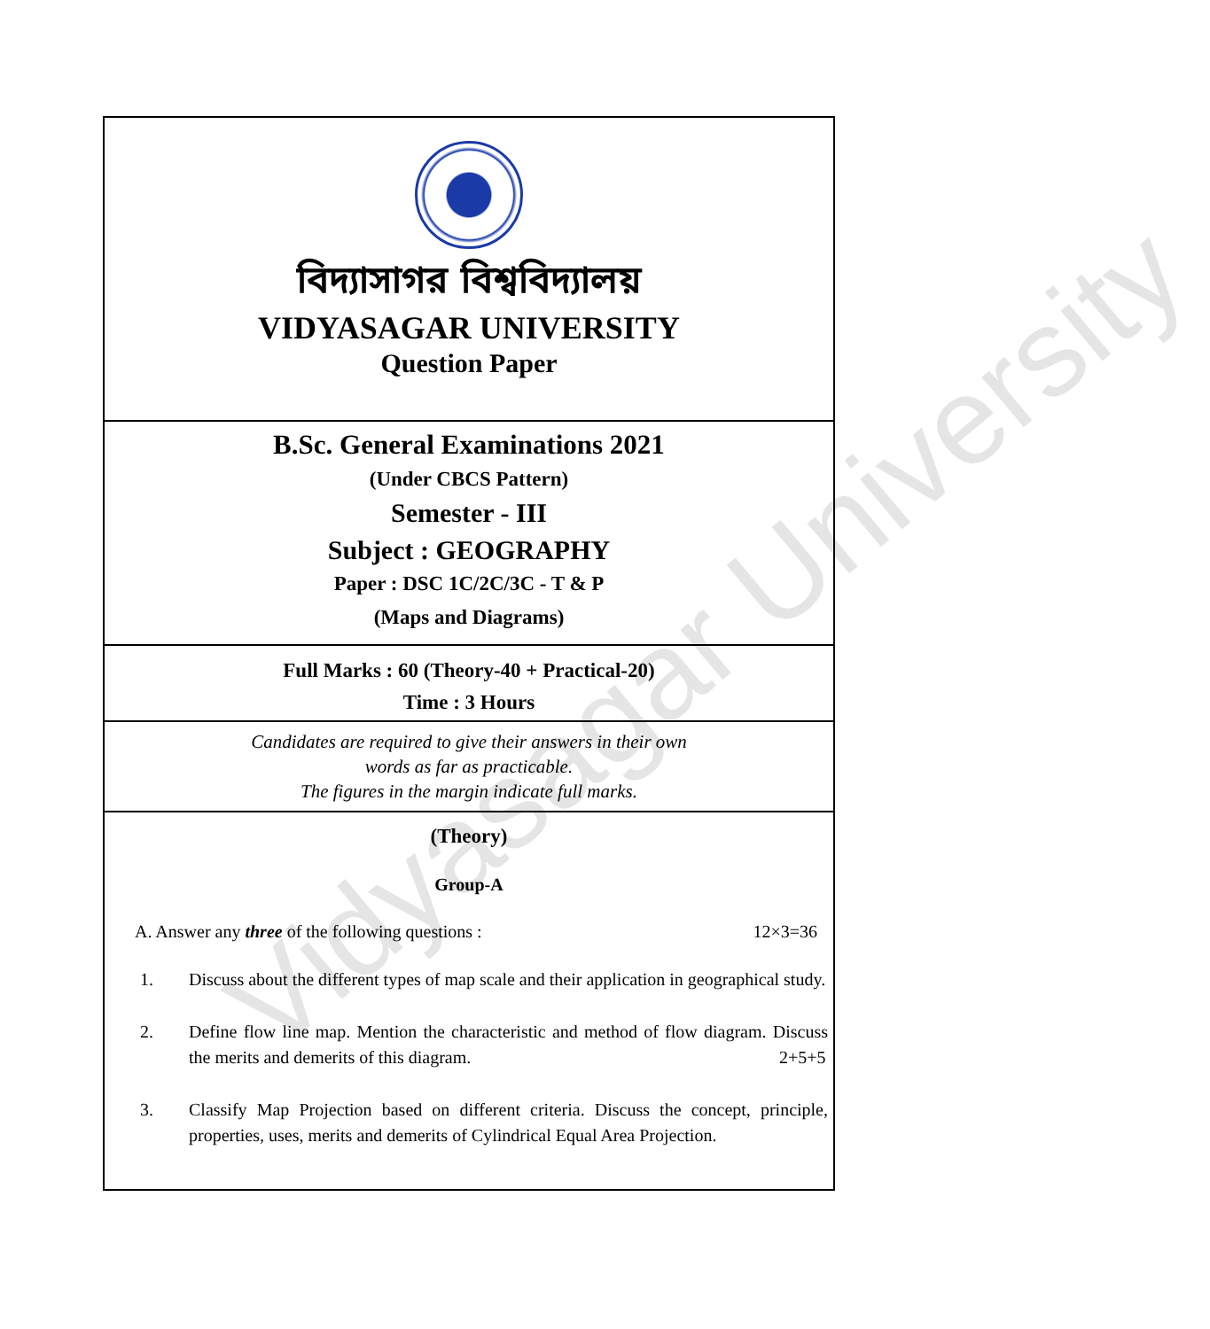বিদ্যাসাগর বিশ্ববিদ্যালয়
VIDYASAGAR UNIVERSITY
Question Paper
B.Sc. General Examinations 2021
(Under CBCS Pattern)
Semester - III
Subject : GEOGRAPHY
Paper : DSC 1C/2C/3C - T & P
(Maps and Diagrams)
Full Marks : 60 (Theory-40 + Practical-20)
Time : 3 Hours
Candidates are required to give their answers in their own
words as far as practicable.
The figures in the margin indicate full marks.
(Theory)
Group-A
A. Answer any three of the following questions : 12×3=36
1. Discuss about the different types of map scale and their application in geographical study.
2. Define flow line map. Mention the characteristic and method of flow diagram. Discuss the merits and demerits of this diagram. 2+5+5
3. Classify Map Projection based on different criteria. Discuss the concept, principle, properties, uses, merits and demerits of Cylindrical Equal Area Projection.
Vidyasagar University